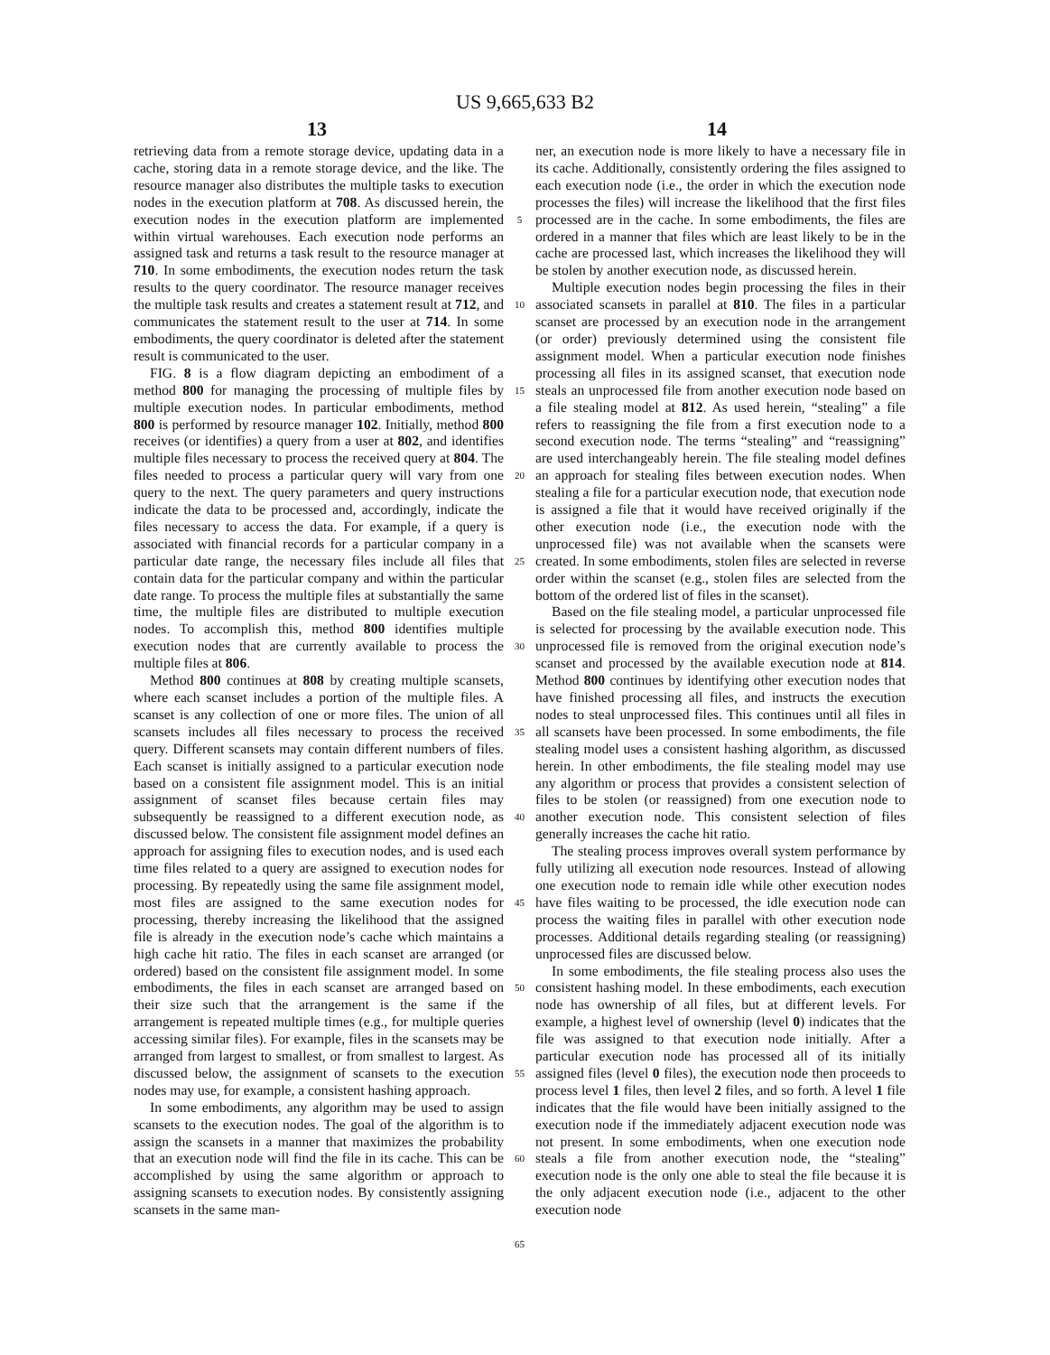US 9,665,633 B2
13 14
retrieving data from a remote storage device, updating data in a cache, storing data in a remote storage device, and the like. The resource manager also distributes the multiple tasks to execution nodes in the execution platform at 708. As discussed herein, the execution nodes in the execution platform are implemented within virtual warehouses. Each execution node performs an assigned task and returns a task result to the resource manager at 710. In some embodiments, the execution nodes return the task results to the query coordinator. The resource manager receives the multiple task results and creates a statement result at 712, and communicates the statement result to the user at 714. In some embodiments, the query coordinator is deleted after the statement result is communicated to the user.
FIG. 8 is a flow diagram depicting an embodiment of a method 800 for managing the processing of multiple files by multiple execution nodes. In particular embodiments, method 800 is performed by resource manager 102. Initially, method 800 receives (or identifies) a query from a user at 802, and identifies multiple files necessary to process the received query at 804. The files needed to process a particular query will vary from one query to the next. The query parameters and query instructions indicate the data to be processed and, accordingly, indicate the files necessary to access the data. For example, if a query is associated with financial records for a particular company in a particular date range, the necessary files include all files that contain data for the particular company and within the particular date range. To process the multiple files at substantially the same time, the multiple files are distributed to multiple execution nodes. To accomplish this, method 800 identifies multiple execution nodes that are currently available to process the multiple files at 806.
Method 800 continues at 808 by creating multiple scansets, where each scanset includes a portion of the multiple files. A scanset is any collection of one or more files. The union of all scansets includes all files necessary to process the received query. Different scansets may contain different numbers of files. Each scanset is initially assigned to a particular execution node based on a consistent file assignment model. This is an initial assignment of scanset files because certain files may subsequently be reassigned to a different execution node, as discussed below. The consistent file assignment model defines an approach for assigning files to execution nodes, and is used each time files related to a query are assigned to execution nodes for processing. By repeatedly using the same file assignment model, most files are assigned to the same execution nodes for processing, thereby increasing the likelihood that the assigned file is already in the execution node’s cache which maintains a high cache hit ratio. The files in each scanset are arranged (or ordered) based on the consistent file assignment model. In some embodiments, the files in each scanset are arranged based on their size such that the arrangement is the same if the arrangement is repeated multiple times (e.g., for multiple queries accessing similar files). For example, files in the scansets may be arranged from largest to smallest, or from smallest to largest. As discussed below, the assignment of scansets to the execution nodes may use, for example, a consistent hashing approach.
In some embodiments, any algorithm may be used to assign scansets to the execution nodes. The goal of the algorithm is to assign the scansets in a manner that maximizes the probability that an execution node will find the file in its cache. This can be accomplished by using the same algorithm or approach to assigning scansets to execution nodes. By consistently assigning scansets in the same man-
5
10
15
20
25
30
35
40
45
50
55
60
65
ner, an execution node is more likely to have a necessary file in its cache. Additionally, consistently ordering the files assigned to each execution node (i.e., the order in which the execution node processes the files) will increase the likelihood that the first files processed are in the cache. In some embodiments, the files are ordered in a manner that files which are least likely to be in the cache are processed last, which increases the likelihood they will be stolen by another execution node, as discussed herein.
Multiple execution nodes begin processing the files in their associated scansets in parallel at 810. The files in a particular scanset are processed by an execution node in the arrangement (or order) previously determined using the consistent file assignment model. When a particular execution node finishes processing all files in its assigned scanset, that execution node steals an unprocessed file from another execution node based on a file stealing model at 812. As used herein, “stealing” a file refers to reassigning the file from a first execution node to a second execution node. The terms “stealing” and “reassigning” are used interchangeably herein. The file stealing model defines an approach for stealing files between execution nodes. When stealing a file for a particular execution node, that execution node is assigned a file that it would have received originally if the other execution node (i.e., the execution node with the unprocessed file) was not available when the scansets were created. In some embodiments, stolen files are selected in reverse order within the scanset (e.g., stolen files are selected from the bottom of the ordered list of files in the scanset).
Based on the file stealing model, a particular unprocessed file is selected for processing by the available execution node. This unprocessed file is removed from the original execution node’s scanset and processed by the available execution node at 814. Method 800 continues by identifying other execution nodes that have finished processing all files, and instructs the execution nodes to steal unprocessed files. This continues until all files in all scansets have been processed. In some embodiments, the file stealing model uses a consistent hashing algorithm, as discussed herein. In other embodiments, the file stealing model may use any algorithm or process that provides a consistent selection of files to be stolen (or reassigned) from one execution node to another execution node. This consistent selection of files generally increases the cache hit ratio.
The stealing process improves overall system performance by fully utilizing all execution node resources. Instead of allowing one execution node to remain idle while other execution nodes have files waiting to be processed, the idle execution node can process the waiting files in parallel with other execution node processes. Additional details regarding stealing (or reassigning) unprocessed files are discussed below.
In some embodiments, the file stealing process also uses the consistent hashing model. In these embodiments, each execution node has ownership of all files, but at different levels. For example, a highest level of ownership (level 0) indicates that the file was assigned to that execution node initially. After a particular execution node has processed all of its initially assigned files (level 0 files), the execution node then proceeds to process level 1 files, then level 2 files, and so forth. A level 1 file indicates that the file would have been initially assigned to the execution node if the immediately adjacent execution node was not present. In some embodiments, when one execution node steals a file from another execution node, the “stealing” execution node is the only one able to steal the file because it is the only adjacent execution node (i.e., adjacent to the other execution node